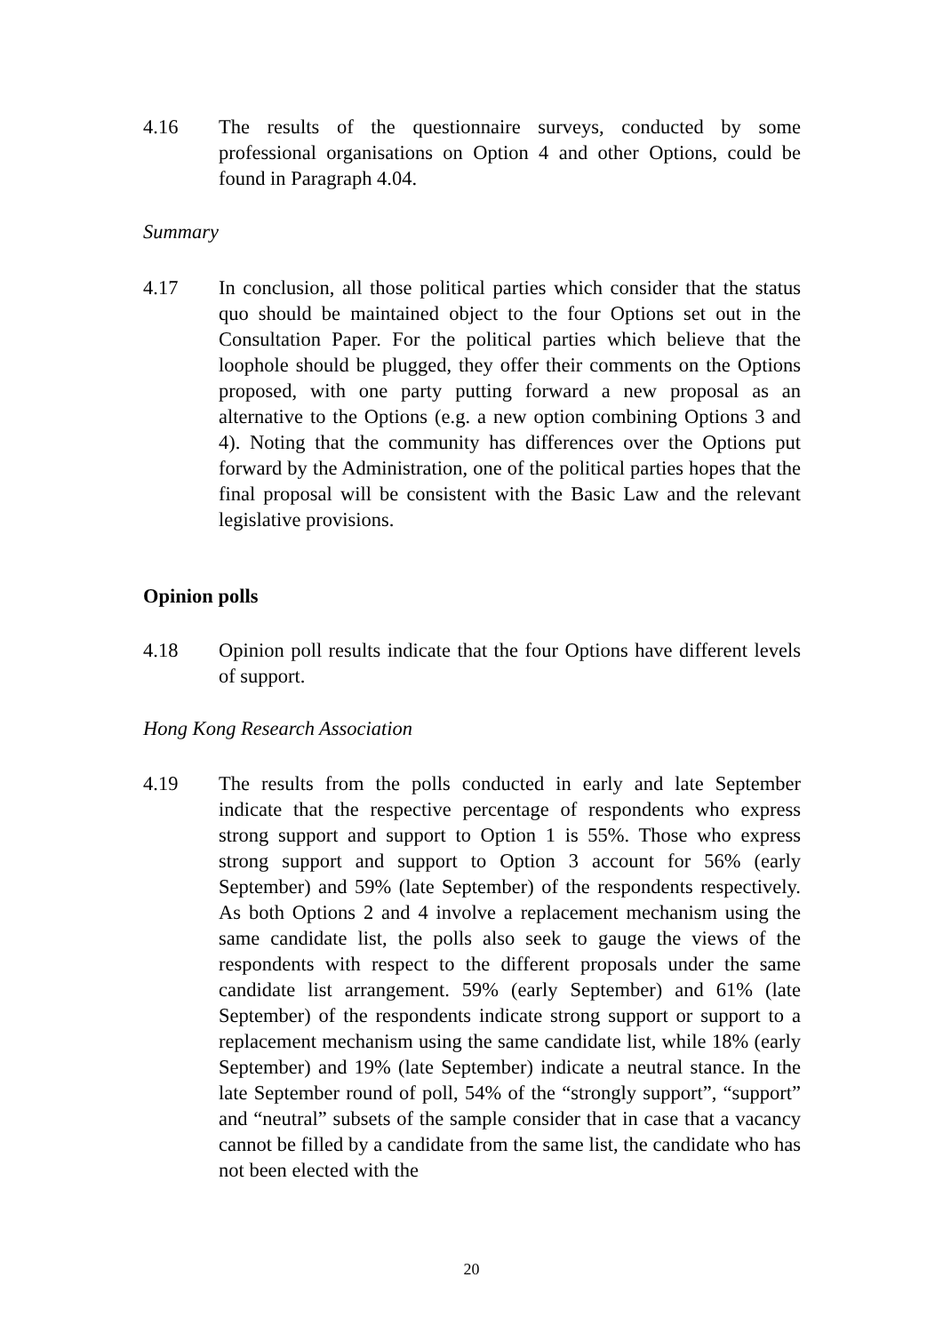4.16 The results of the questionnaire surveys, conducted by some professional organisations on Option 4 and other Options, could be found in Paragraph 4.04.
Summary
4.17 In conclusion, all those political parties which consider that the status quo should be maintained object to the four Options set out in the Consultation Paper. For the political parties which believe that the loophole should be plugged, they offer their comments on the Options proposed, with one party putting forward a new proposal as an alternative to the Options (e.g. a new option combining Options 3 and 4). Noting that the community has differences over the Options put forward by the Administration, one of the political parties hopes that the final proposal will be consistent with the Basic Law and the relevant legislative provisions.
Opinion polls
4.18 Opinion poll results indicate that the four Options have different levels of support.
Hong Kong Research Association
4.19 The results from the polls conducted in early and late September indicate that the respective percentage of respondents who express strong support and support to Option 1 is 55%. Those who express strong support and support to Option 3 account for 56% (early September) and 59% (late September) of the respondents respectively. As both Options 2 and 4 involve a replacement mechanism using the same candidate list, the polls also seek to gauge the views of the respondents with respect to the different proposals under the same candidate list arrangement. 59% (early September) and 61% (late September) of the respondents indicate strong support or support to a replacement mechanism using the same candidate list, while 18% (early September) and 19% (late September) indicate a neutral stance. In the late September round of poll, 54% of the “strongly support”, “support” and “neutral” subsets of the sample consider that in case that a vacancy cannot be filled by a candidate from the same list, the candidate who has not been elected with the
20